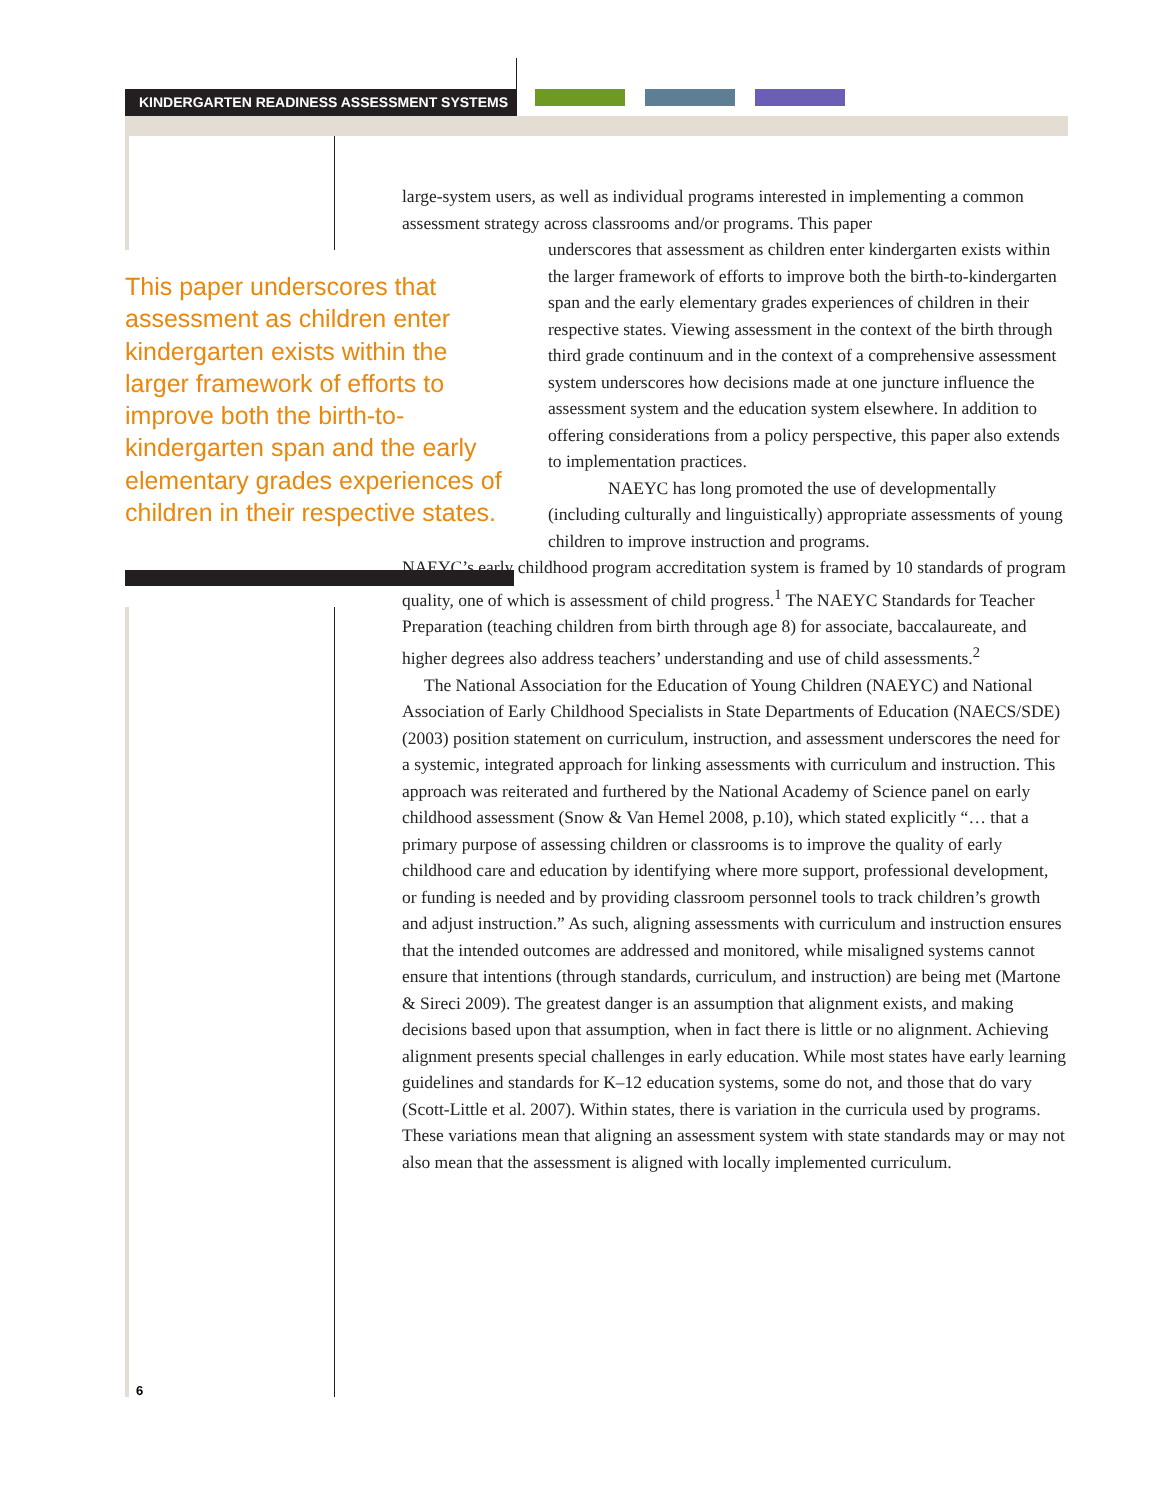KINDERGARTEN READINESS ASSESSMENT SYSTEMS
This paper underscores that assessment as children enter kindergarten exists within the larger framework of efforts to improve both the birth-to-kindergarten span and the early elementary grades experiences of children in their respective states.
large-system users, as well as individual programs interested in implementing a common assessment strategy across classrooms and/or programs. This paper
underscores that assessment as children enter kindergarten exists within the larger framework of efforts to improve both the birth-to-kindergarten span and the early elementary grades experiences of children in their respective states. Viewing assessment in the context of the birth through third grade continuum and in the context of a comprehensive assessment system underscores how decisions made at one juncture influence the assessment system and the education system elsewhere. In addition to offering considerations from a policy perspective, this paper also extends to implementation practices.
NAEYC has long promoted the use of developmentally (including culturally and linguistically) appropriate assessments of young children to improve instruction and programs.
NAEYC’s early childhood program accreditation system is framed by 10 standards of program quality, one of which is assessment of child progress.<sup>1</sup> The NAEYC Standards for Teacher Preparation (teaching children from birth through age 8) for associate, baccalaureate, and higher degrees also address teachers’ understanding and use of child assessments.<sup>2</sup>
The National Association for the Education of Young Children (NAEYC) and National Association of Early Childhood Specialists in State Departments of Education (NAECS/SDE) (2003) position statement on curriculum, instruction, and assessment underscores the need for a systemic, integrated approach for linking assessments with curriculum and instruction. This approach was reiterated and furthered by the National Academy of Science panel on early childhood assessment (Snow & Van Hemel 2008, p.10), which stated explicitly “… that a primary purpose of assessing children or classrooms is to improve the quality of early childhood care and education by identifying where more support, professional development, or funding is needed and by providing classroom personnel tools to track children’s growth and adjust instruction.” As such, aligning assessments with curriculum and instruction ensures that the intended outcomes are addressed and monitored, while misaligned systems cannot ensure that intentions (through standards, curriculum, and instruction) are being met (Martone & Sireci 2009). The greatest danger is an assumption that alignment exists, and making decisions based upon that assumption, when in fact there is little or no alignment. Achieving alignment presents special challenges in early education. While most states have early learning guidelines and standards for K–12 education systems, some do not, and those that do vary (Scott-Little et al. 2007). Within states, there is variation in the curricula used by programs. These variations mean that aligning an assessment system with state standards may or may not also mean that the assessment is aligned with locally implemented curriculum.
6